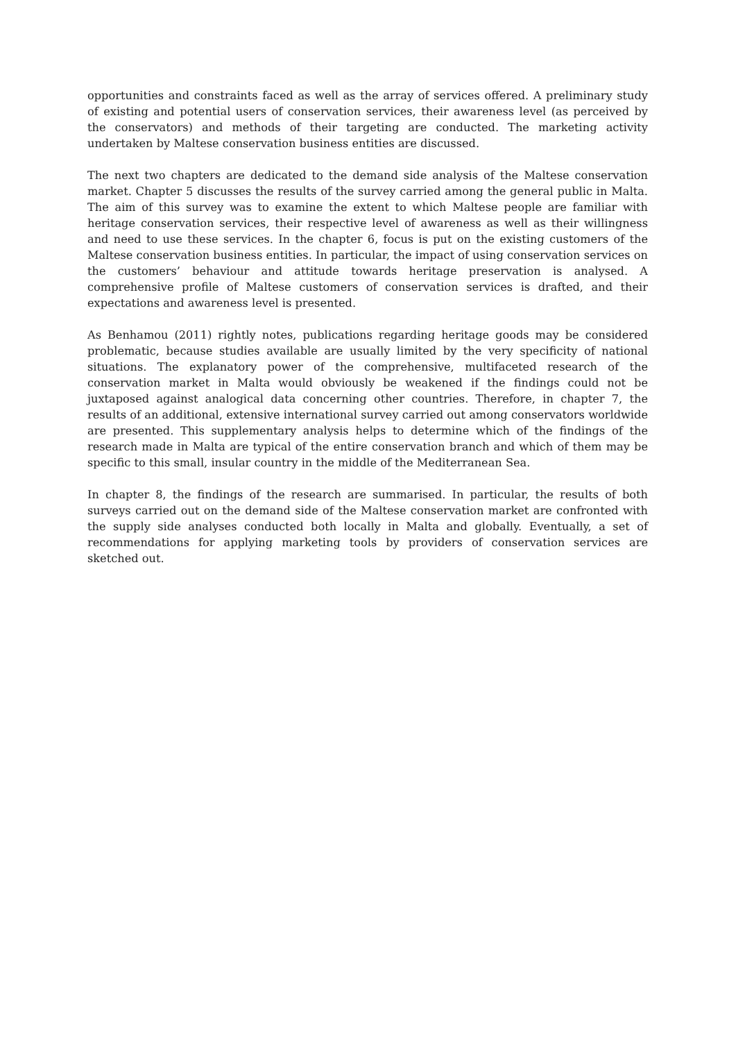opportunities and constraints faced as well as the array of services offered. A preliminary study of existing and potential users of conservation services, their awareness level (as perceived by the conservators) and methods of their targeting are conducted. The marketing activity undertaken by Maltese conservation business entities are discussed.
The next two chapters are dedicated to the demand side analysis of the Maltese conservation market. Chapter 5 discusses the results of the survey carried among the general public in Malta. The aim of this survey was to examine the extent to which Maltese people are familiar with heritage conservation services, their respective level of awareness as well as their willingness and need to use these services. In the chapter 6, focus is put on the existing customers of the Maltese conservation business entities. In particular, the impact of using conservation services on the customers’ behaviour and attitude towards heritage preservation is analysed. A comprehensive profile of Maltese customers of conservation services is drafted, and their expectations and awareness level is presented.
As Benhamou (2011) rightly notes, publications regarding heritage goods may be considered problematic, because studies available are usually limited by the very specificity of national situations. The explanatory power of the comprehensive, multifaceted research of the conservation market in Malta would obviously be weakened if the findings could not be juxtaposed against analogical data concerning other countries. Therefore, in chapter 7, the results of an additional, extensive international survey carried out among conservators worldwide are presented. This supplementary analysis helps to determine which of the findings of the research made in Malta are typical of the entire conservation branch and which of them may be specific to this small, insular country in the middle of the Mediterranean Sea.
In chapter 8, the findings of the research are summarised. In particular, the results of both surveys carried out on the demand side of the Maltese conservation market are confronted with the supply side analyses conducted both locally in Malta and globally. Eventually, a set of recommendations for applying marketing tools by providers of conservation services are sketched out.